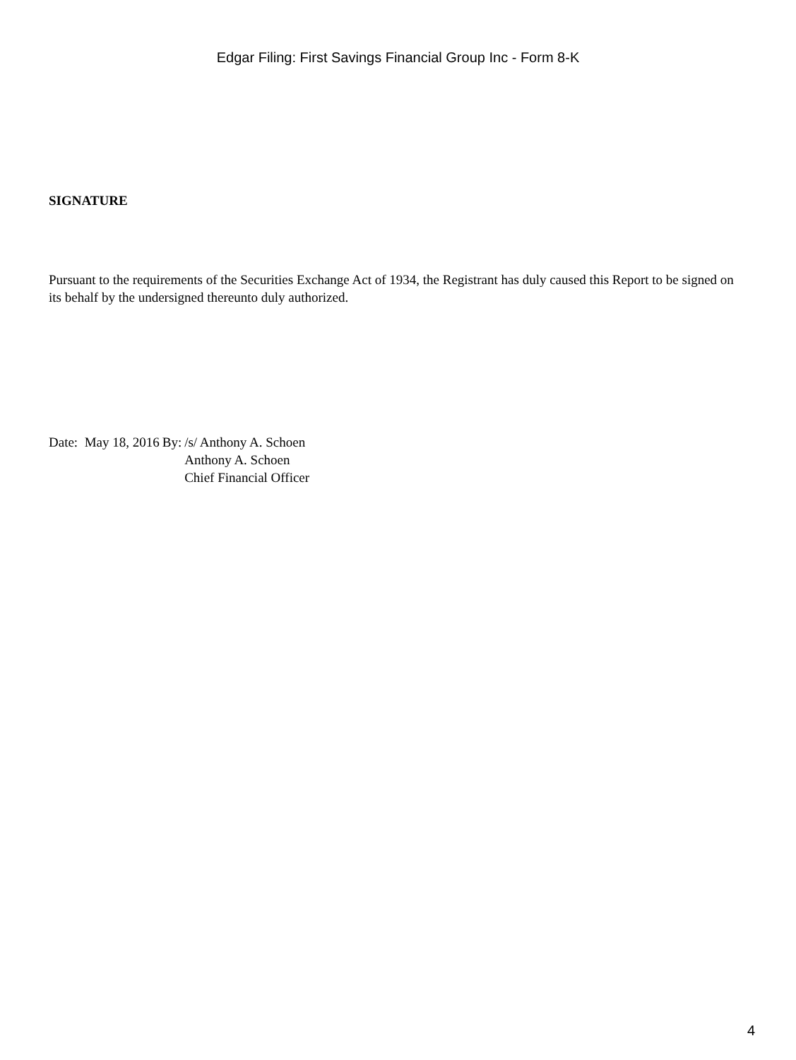Edgar Filing: First Savings Financial Group Inc - Form 8-K
SIGNATURE
Pursuant to the requirements of the Securities Exchange Act of 1934, the Registrant has duly caused this Report to be signed on its behalf by the undersigned thereunto duly authorized.
| Date: May 18, 2016 | By: | /s/ Anthony A. Schoen |
| | | Anthony A. Schoen |
| | | Chief Financial Officer |
4